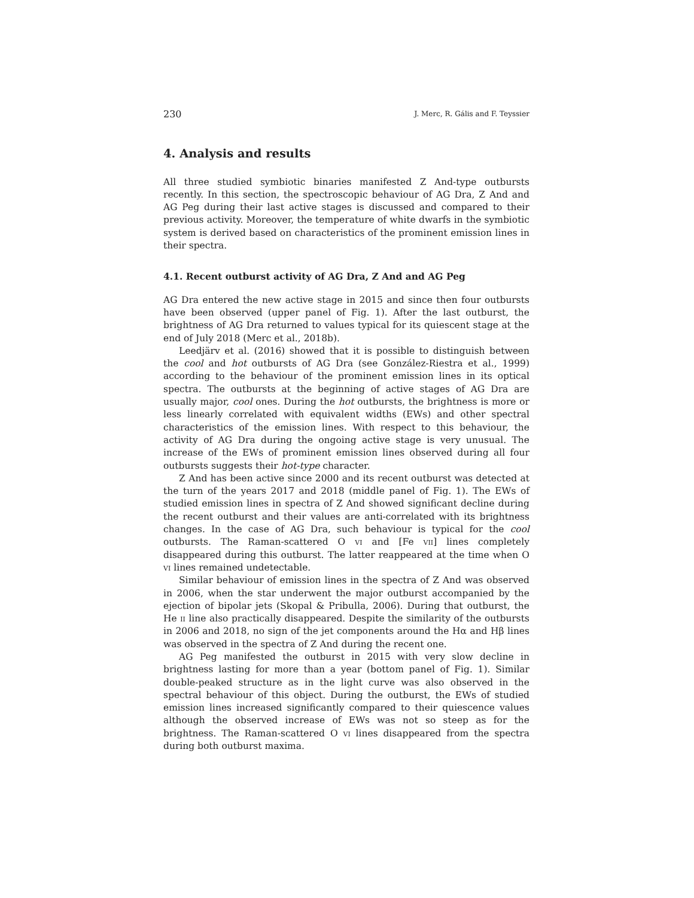230 J. Merc, R. Gális and F. Teyssier
4. Analysis and results
All three studied symbiotic binaries manifested Z And-type outbursts recently. In this section, the spectroscopic behaviour of AG Dra, Z And and AG Peg during their last active stages is discussed and compared to their previous activity. Moreover, the temperature of white dwarfs in the symbiotic system is derived based on characteristics of the prominent emission lines in their spectra.
4.1. Recent outburst activity of AG Dra, Z And and AG Peg
AG Dra entered the new active stage in 2015 and since then four outbursts have been observed (upper panel of Fig. 1). After the last outburst, the brightness of AG Dra returned to values typical for its quiescent stage at the end of July 2018 (Merc et al., 2018b).
Leedjärv et al. (2016) showed that it is possible to distinguish between the cool and hot outbursts of AG Dra (see González-Riestra et al., 1999) according to the behaviour of the prominent emission lines in its optical spectra. The outbursts at the beginning of active stages of AG Dra are usually major, cool ones. During the hot outbursts, the brightness is more or less linearly correlated with equivalent widths (EWs) and other spectral characteristics of the emission lines. With respect to this behaviour, the activity of AG Dra during the ongoing active stage is very unusual. The increase of the EWs of prominent emission lines observed during all four outbursts suggests their hot-type character.
Z And has been active since 2000 and its recent outburst was detected at the turn of the years 2017 and 2018 (middle panel of Fig. 1). The EWs of studied emission lines in spectra of Z And showed significant decline during the recent outburst and their values are anti-correlated with its brightness changes. In the case of AG Dra, such behaviour is typical for the cool outbursts. The Raman-scattered O vi and [Fe vii] lines completely disappeared during this outburst. The latter reappeared at the time when O vi lines remained undetectable.
Similar behaviour of emission lines in the spectra of Z And was observed in 2006, when the star underwent the major outburst accompanied by the ejection of bipolar jets (Skopal & Pribulla, 2006). During that outburst, the He ii line also practically disappeared. Despite the similarity of the outbursts in 2006 and 2018, no sign of the jet components around the Hα and Hβ lines was observed in the spectra of Z And during the recent one.
AG Peg manifested the outburst in 2015 with very slow decline in brightness lasting for more than a year (bottom panel of Fig. 1). Similar double-peaked structure as in the light curve was also observed in the spectral behaviour of this object. During the outburst, the EWs of studied emission lines increased significantly compared to their quiescence values although the observed increase of EWs was not so steep as for the brightness. The Raman-scattered O vi lines disappeared from the spectra during both outburst maxima.